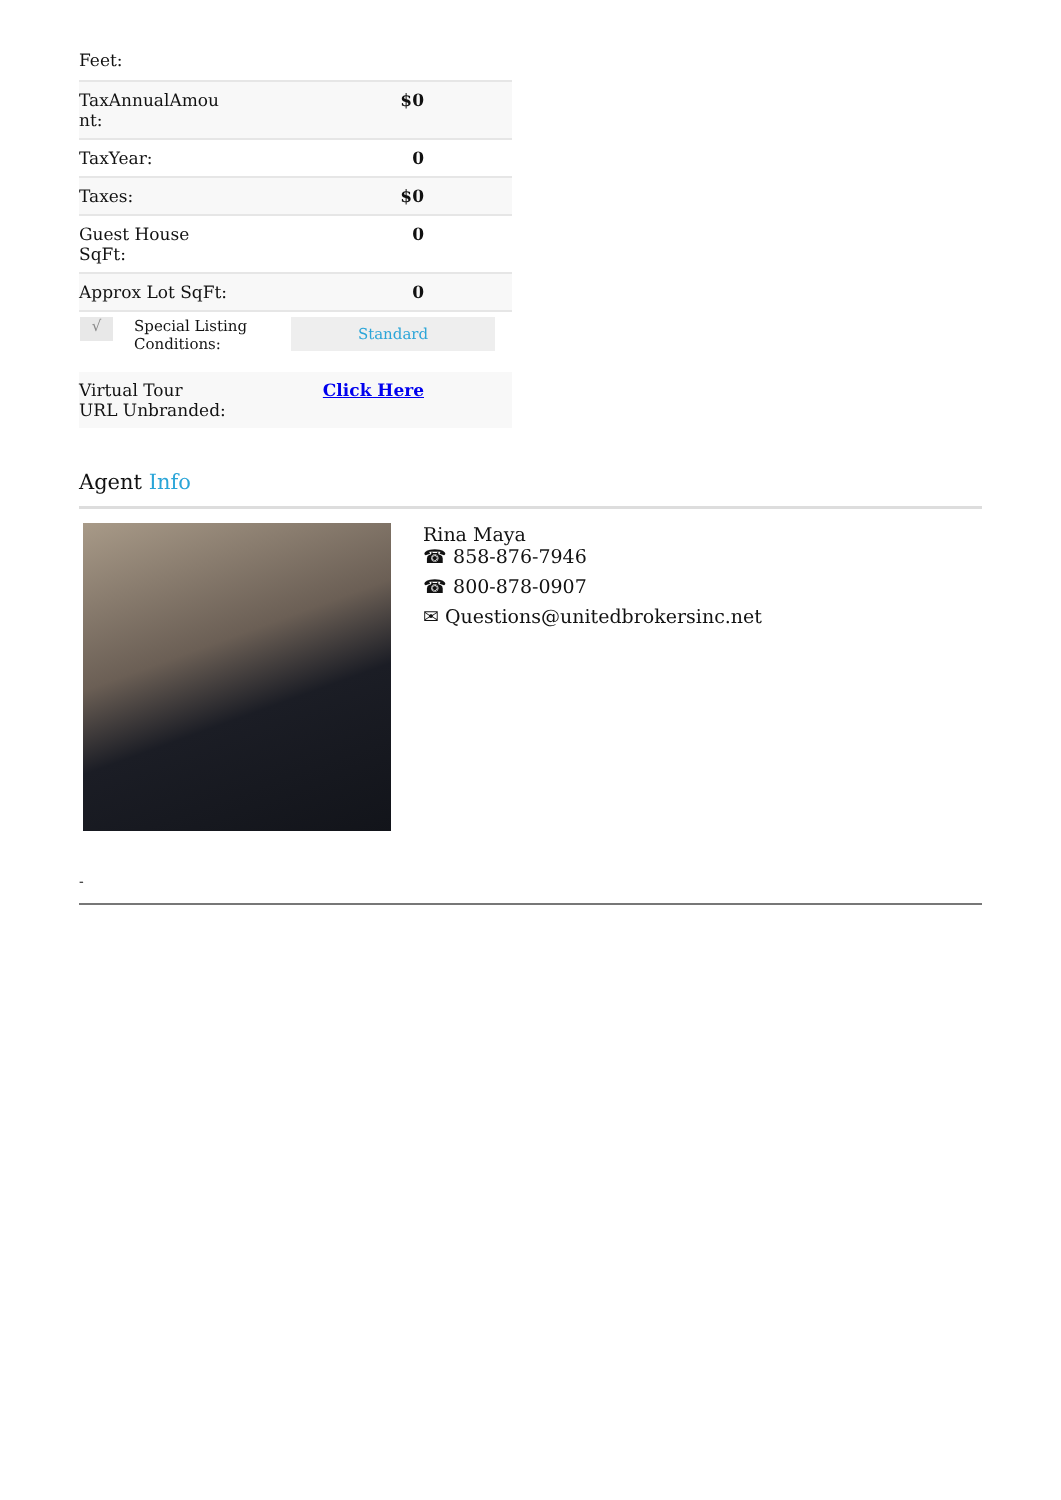Feet:
| TaxAnnualAmou nt: | $0 |
| TaxYear: | 0 |
| Taxes: | $0 |
| Guest House SqFt: | 0 |
| Approx Lot SqFt: | 0 |
| √ | Special Listing Conditions: | Standard |
| Virtual Tour URL Unbranded: | Click Here |
Agent Info
Rina Maya
☎ 858-876-7946
☎ 800-878-0907
✉ Questions@unitedbrokersinc.net
-